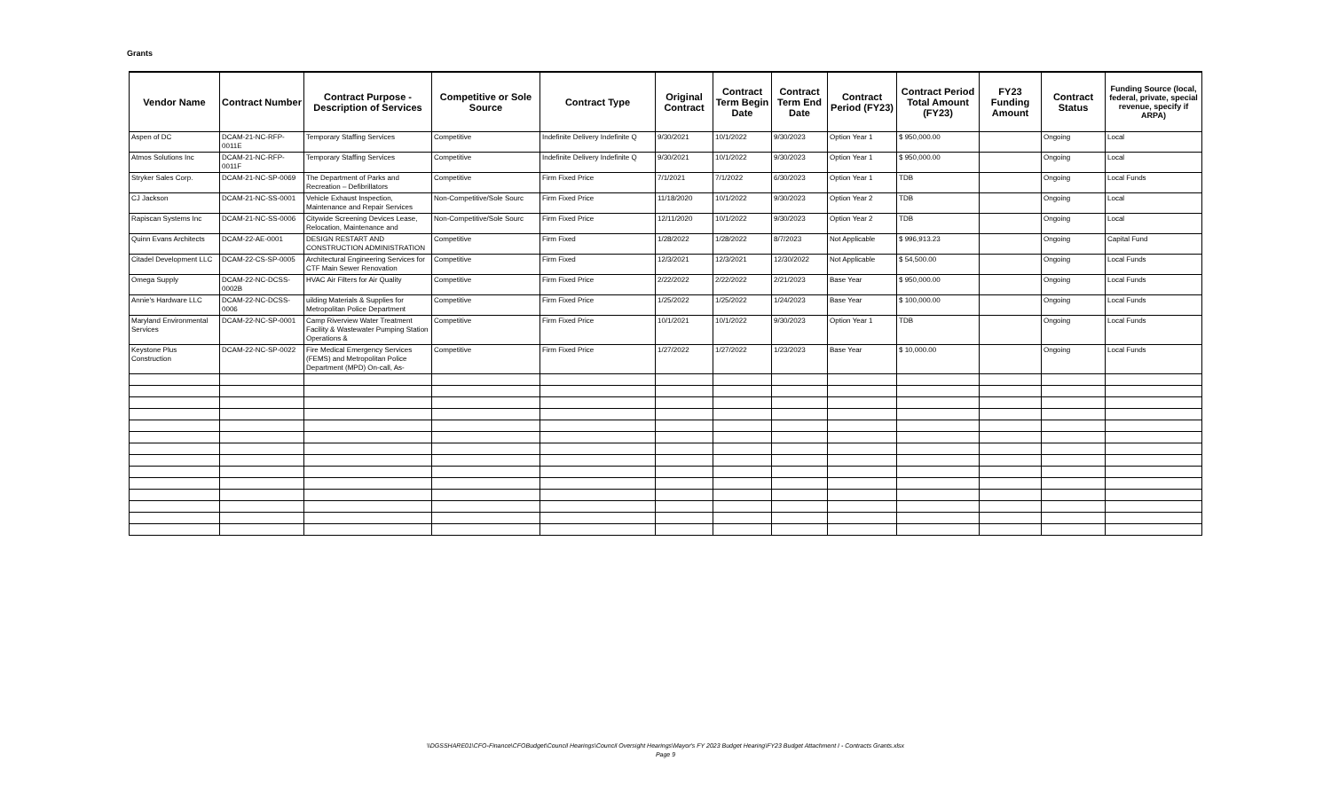Grants
| Vendor Name | Contract Number | Contract Purpose - Description of Services | Competitive or Sole Source | Contract Type | Original Contract | Contract Term Begin Date | Contract Term End Date | Contract Period (FY23) | Contract Period Total Amount (FY23) | FY23 Funding Amount | Contract Status | Funding Source (local, federal, private, special revenue, specify if ARPA) |
| --- | --- | --- | --- | --- | --- | --- | --- | --- | --- | --- | --- | --- |
| Aspen of DC | DCAM-21-NC-RFP-0011E | Temporary Staffing Services | Competitive | Indefinite Delivery Indefinite Q | 9/30/2021 | 10/1/2022 | 9/30/2023 | Option Year 1 | $ 950,000.00 | | Ongoing | Local |
| Atmos Solutions Inc | DCAM-21-NC-RFP-0011F | Temporary Staffing Services | Competitive | Indefinite Delivery Indefinite Q | 9/30/2021 | 10/1/2022 | 9/30/2023 | Option Year 1 | $ 950,000.00 | | Ongoing | Local |
| Stryker Sales Corp. | DCAM-21-NC-SP-0069 | The Department of Parks and Recreation – Defibrillators | Competitive | Firm Fixed Price | 7/1/2021 | 7/1/2022 | 6/30/2023 | Option Year 1 | TDB | | Ongoing | Local Funds |
| CJ Jackson | DCAM-21-NC-SS-0001 | Vehicle Exhaust Inspection, Maintenance and Repair Services | Non-Competitive/Sole Sourc | Firm Fixed Price | 11/18/2020 | 10/1/2022 | 9/30/2023 | Option Year 2 | TDB | | Ongoing | Local |
| Rapiscan Systems Inc | DCAM-21-NC-SS-0006 | Citywide Screening Devices Lease, Relocation, Maintenance and | Non-Competitive/Sole Sourc | Firm Fixed Price | 12/11/2020 | 10/1/2022 | 9/30/2023 | Option Year 2 | TDB | | Ongoing | Local |
| Quinn Evans Architects | DCAM-22-AE-0001 | DESIGN RESTART AND CONSTRUCTION ADMINISTRATION | Competitive | Firm Fixed | 1/28/2022 | 1/28/2022 | 8/7/2023 | Not Applicable | $ 996,913.23 | | Ongoing | Capital Fund |
| Citadel Development LLC | DCAM-22-CS-SP-0005 | Architectural Engineering Services for CTF Main Sewer Renovation | Competitive | Firm Fixed | 12/3/2021 | 12/3/2021 | 12/30/2022 | Not Applicable | $ 54,500.00 | | Ongoing | Local Funds |
| Omega Supply | DCAM-22-NC-DCSS-0002B | HVAC Air Filters for Air Quality | Competitive | Firm Fixed Price | 2/22/2022 | 2/22/2022 | 2/21/2023 | Base Year | $ 950,000.00 | | Ongoing | Local Funds |
| Annie's Hardware LLC | DCAM-22-NC-DCSS-0006 | uilding Materials & Supplies for Metropolitan Police Department | Competitive | Firm Fixed Price | 1/25/2022 | 1/25/2022 | 1/24/2023 | Base Year | $ 100,000.00 | | Ongoing | Local Funds |
| Maryland Environmental Services | DCAM-22-NC-SP-0001 | Camp Riverview Water Treatment Facility & Wastewater Pumping Station Operations & | Competitive | Firm Fixed Price | 10/1/2021 | 10/1/2022 | 9/30/2023 | Option Year 1 | TDB | | Ongoing | Local Funds |
| Keystone Plus Construction | DCAM-22-NC-SP-0022 | Fire Medical Emergency Services (FEMS) and Metropolitan Police Department (MPD) On-call, As- | Competitive | Firm Fixed Price | 1/27/2022 | 1/27/2022 | 1/23/2023 | Base Year | $ 10,000.00 | | Ongoing | Local Funds |
\\DGSSHARE01\CFO-Finance\CFOBudget\Council Hearings\Council Oversight Hearings\Mayor's FY 2023 Budget Hearing\FY23 Budget Attachment I - Contracts Grants.xlsx
Page 9